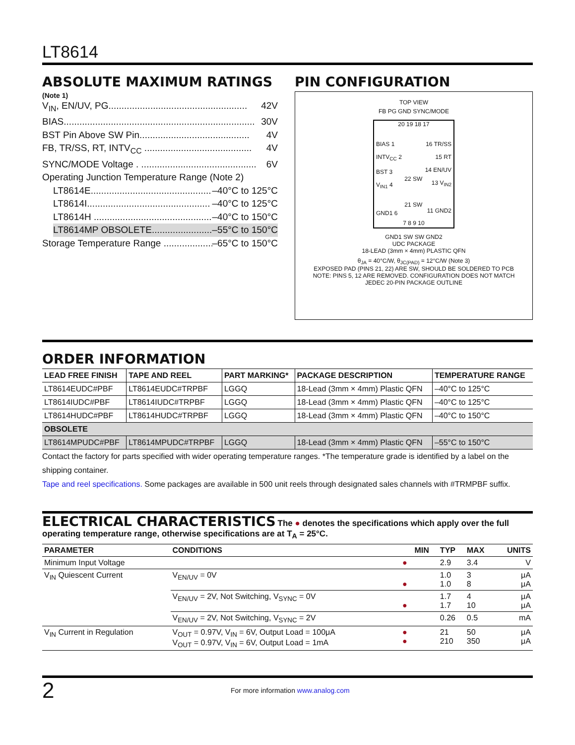LT8614
ABSOLUTE MAXIMUM RATINGS
(Note 1)
V<sub>IN</sub>, EN/UV, PG..................................................... 42V
BIAS......................................................................... 30V
BST Pin Above SW Pin.......................................... 4V
FB, TR/SS, RT, INTV<sub>CC</sub> ......................................... 4V
SYNC/MODE Voltage . ............................................ 6V
Operating Junction Temperature Range (Note 2)
LT8614E.............................................. –40°C to 125°C
LT8614I............................................... –40°C to 125°C
LT8614H ............................................. –40°C to 150°C
LT8614MP OBSOLETE....................... –55°C to 150°C
Storage Temperature Range ................... –65°C to 150°C
PIN CONFIGURATION
TOP VIEW
FB PG GND SYNC/MODE
20 19 18 17
BIAS 1
INTV<sub>CC</sub> 2
BST 3
V<sub>IN1</sub> 4
GND1 6
22 SW
21 SW
16 TR/SS
15 RT
14 EN/UV
13 V<sub>IN2</sub>
11 GND2
7 8 9 10
GND1 SW SW GND2
UDC PACKAGE
18-LEAD (3mm × 4mm) PLASTIC QFN
θ<sub>JA</sub> = 40°C/W, θ<sub>JC(PAD)</sub> = 12°C/W (Note 3)
EXPOSED PAD (PINS 21, 22) ARE SW, SHOULD BE SOLDERED TO PCB
NOTE: PINS 5, 12 ARE REMOVED. CONFIGURATION DOES NOT MATCH
JEDEC 20-PIN PACKAGE OUTLINE
ORDER INFORMATION
| LEAD FREE FINISH | TAPE AND REEL | PART MARKING* | PACKAGE DESCRIPTION | TEMPERATURE RANGE |
| --- | --- | --- | --- | --- |
| LT8614EUDC#PBF | LT8614EUDC#TRPBF | LGGQ | 18-Lead (3mm × 4mm) Plastic QFN | –40°C to 125°C |
| LT8614IUDC#PBF | LT8614IUDC#TRPBF | LGGQ | 18-Lead (3mm × 4mm) Plastic QFN | –40°C to 125°C |
| LT8614HUDC#PBF | LT8614HUDC#TRPBF | LGGQ | 18-Lead (3mm × 4mm) Plastic QFN | –40°C to 150°C |
| OBSOLETE | | | | |
| LT8614MPUDC#PBF | LT8614MPUDC#TRPBF | LGGQ | 18-Lead (3mm × 4mm) Plastic QFN | –55°C to 150°C |
Contact the factory for parts specified with wider operating temperature ranges. *The temperature grade is identified by a label on the shipping container.
Tape and reel specifications. Some packages are available in 500 unit reels through designated sales channels with #TRMPBF suffix.
ELECTRICAL CHARACTERISTICS
The ● denotes the specifications which apply over the full operating temperature range, otherwise specifications are at T<sub>A</sub> = 25°C.
| PARAMETER | CONDITIONS | | MIN | TYP | MAX | UNITS |
| --- | --- | --- | --- | --- | --- | --- |
| Minimum Input Voltage | | ● | | 2.9 | 3.4 | V |
| V<sub>IN</sub> Quiescent Current | V<sub>EN/UV</sub> = 0V | ● | | 1.0 1.0 | 3 8 | μA μA |
| | V<sub>EN/UV</sub> = 2V, Not Switching, V<sub>SYNC</sub> = 0V | ● | | 1.7 1.7 | 4 10 | μA μA |
| | V<sub>EN/UV</sub> = 2V, Not Switching, V<sub>SYNC</sub> = 2V | | | 0.26 | 0.5 | mA |
| V<sub>IN</sub> Current in Regulation | V<sub>OUT</sub> = 0.97V, V<sub>IN</sub> = 6V, Output Load = 100μA V<sub>OUT</sub> = 0.97V, V<sub>IN</sub> = 6V, Output Load = 1mA | ● ● | | 21 210 | 50 350 | μA μA |
2 For more information www.analog.com